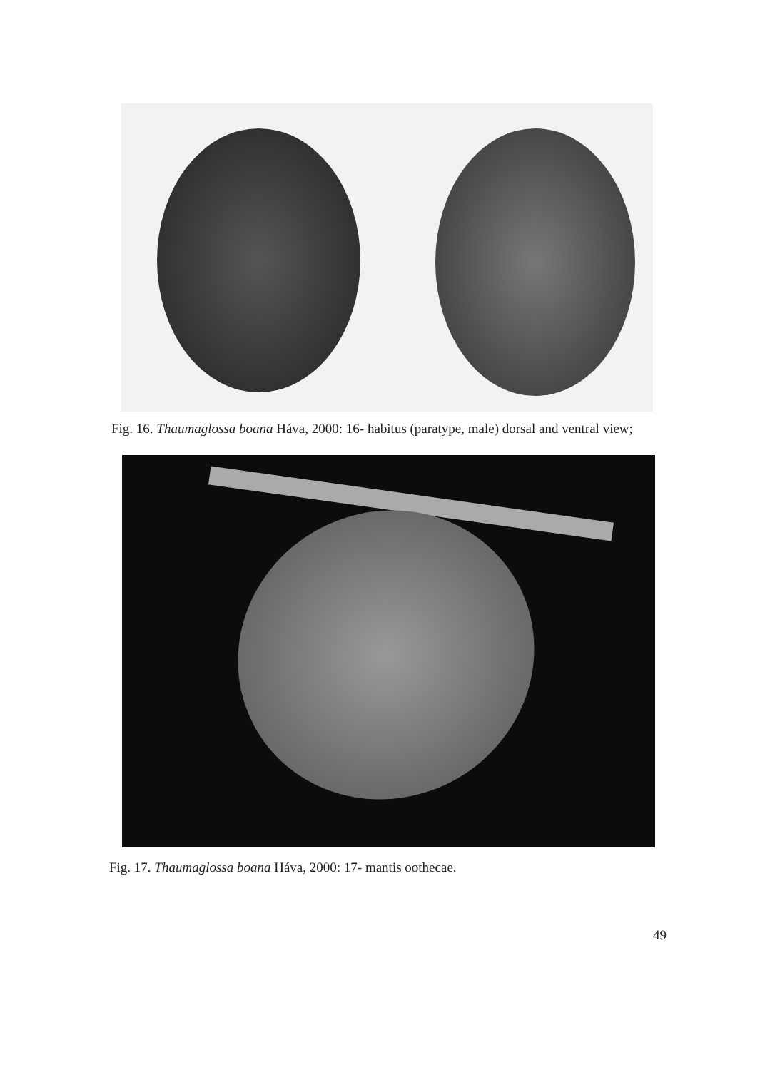Fig. 16. Thaumaglossa boana Háva, 2000: 16- habitus (paratype, male) dorsal and ventral view;
Fig. 17. Thaumaglossa boana Háva, 2000: 17- mantis oothecae.
49